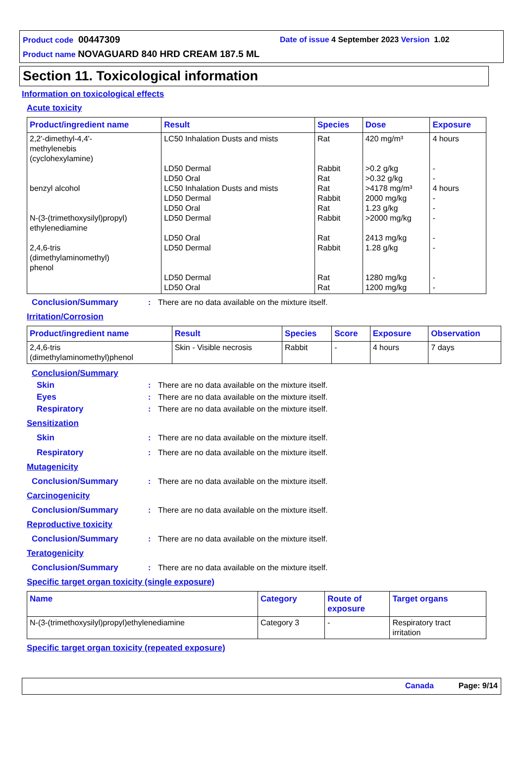Product code 00447309 Date of issue 4 September 2023 Version 1.02
Product name NOVAGUARD 840 HRD CREAM 187.5 ML
Section 11. Toxicological information
Information on toxicological effects
Acute toxicity
| Product/ingredient name | Result | Species | Dose | Exposure |
| --- | --- | --- | --- | --- |
| 2,2'-dimethyl-4,4'- methylenebis (cyclohexylamine) benzyl alcohol N-(3-(trimethoxysilyl)propyl) ethylenediamine 2,4,6-tris (dimethylaminomethyl) phenol | LC50 Inhalation Dusts and mists LD50 Dermal LD50 Oral LC50 Inhalation Dusts and mists LD50 Dermal LD50 Oral LD50 Dermal LD50 Oral LD50 Dermal LD50 Dermal LD50 Oral | Rat Rabbit Rat Rat Rabbit Rat Rabbit Rat Rabbit Rat Rat | 420 mg/m³ >0.2 g/kg >0.32 g/kg >4178 mg/m³ 2000 mg/kg 1.23 g/kg >2000 mg/kg 2413 mg/kg 1.28 g/kg 1280 mg/kg 1200 mg/kg | 4 hours - - 4 hours - - - - - - - |
Conclusion/Summary: There are no data available on the mixture itself.
Irritation/Corrosion
| Product/ingredient name | Result | Species | Score | Exposure | Observation |
| --- | --- | --- | --- | --- | --- |
| 2,4,6-tris (dimethylaminomethyl)phenol | Skin - Visible necrosis | Rabbit | - | 4 hours | 7 days |
Conclusion/Summary
Skin: There are no data available on the mixture itself.
Eyes: There are no data available on the mixture itself.
Respiratory: There are no data available on the mixture itself.
Sensitization
Skin: There are no data available on the mixture itself.
Respiratory: There are no data available on the mixture itself.
Mutagenicity
Conclusion/Summary: There are no data available on the mixture itself.
Carcinogenicity
Conclusion/Summary: There are no data available on the mixture itself.
Reproductive toxicity
Conclusion/Summary: There are no data available on the mixture itself.
Teratogenicity
Conclusion/Summary: There are no data available on the mixture itself.
Specific target organ toxicity (single exposure)
| Name | Category | Route of exposure | Target organs |
| --- | --- | --- | --- |
| N-(3-(trimethoxysilyl)propyl)ethylenediamine | Category 3 | - | Respiratory tract irritation |
Specific target organ toxicity (repeated exposure)
Canada Page: 9/14